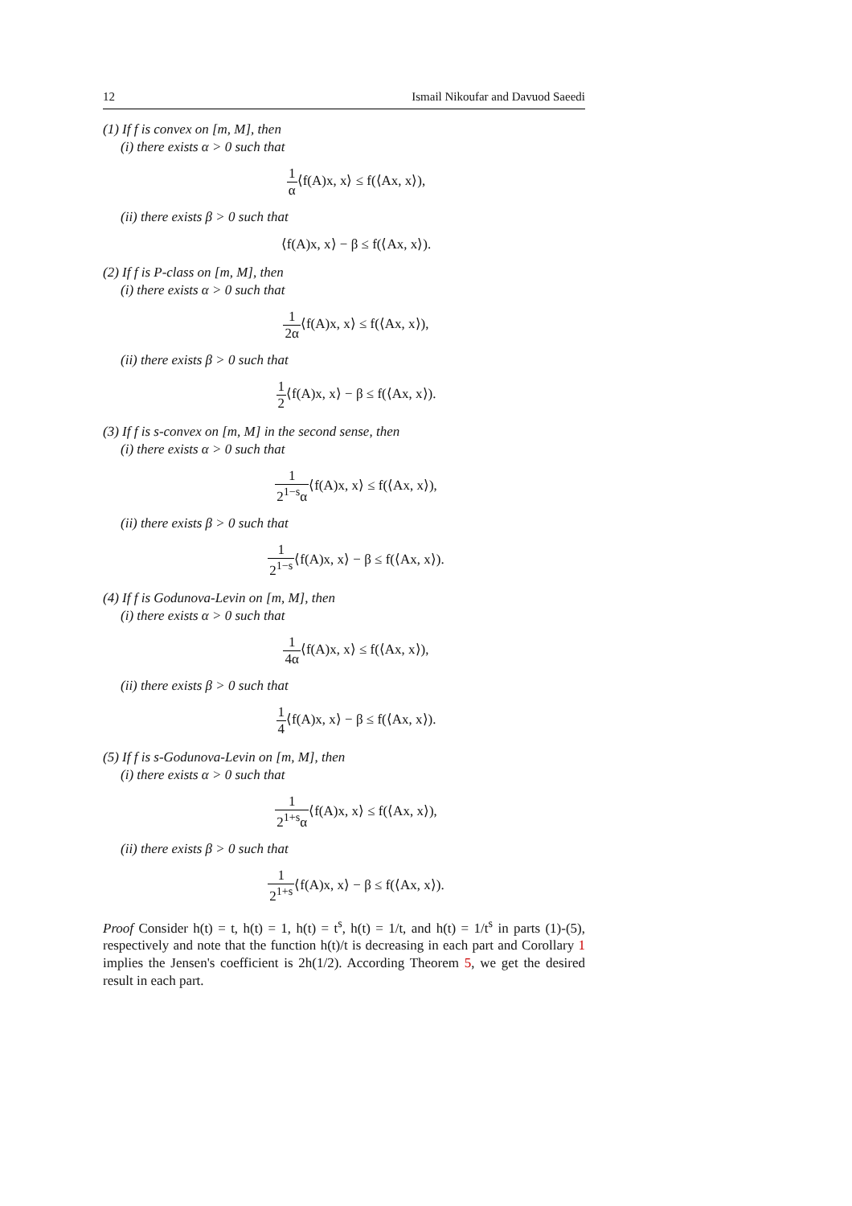12 Ismail Nikoufar and Davuod Saeedi
(1) If f is convex on [m, M], then
(i) there exists α > 0 such that
1 α⟨f(A)x, x⟩ ≤ f(⟨Ax, x⟩),
(ii) there exists β > 0 such that
⟨f(A)x, x⟩ − β ≤ f(⟨Ax, x⟩).
(2) If f is P-class on [m, M], then
(i) there exists α > 0 such that
1 2α⟨f(A)x, x⟩ ≤ f(⟨Ax, x⟩),
(ii) there exists β > 0 such that
1 2⟨f(A)x, x⟩ − β ≤ f(⟨Ax, x⟩).
(3) If f is s-convex on [m, M] in the second sense, then
(i) there exists α > 0 such that
1 2<sup>1−s</sup>α⟨f(A)x, x⟩ ≤ f(⟨Ax, x⟩),
(ii) there exists β > 0 such that
1 2<sup>1−s</sup>⟨f(A)x, x⟩ − β ≤ f(⟨Ax, x⟩).
(4) If f is Godunova-Levin on [m, M], then
(i) there exists α > 0 such that
1 4α⟨f(A)x, x⟩ ≤ f(⟨Ax, x⟩),
(ii) there exists β > 0 such that
1 4⟨f(A)x, x⟩ − β ≤ f(⟨Ax, x⟩).
(5) If f is s-Godunova-Levin on [m, M], then
(i) there exists α > 0 such that
1 2<sup>1+s</sup>α⟨f(A)x, x⟩ ≤ f(⟨Ax, x⟩),
(ii) there exists β > 0 such that
1 2<sup>1+s</sup>⟨f(A)x, x⟩ − β ≤ f(⟨Ax, x⟩).
Proof Consider h(t) = t, h(t) = 1, h(t) = t<sup>s</sup>, h(t) = 1/t, and h(t) = 1/t<sup>s</sup> in parts (1)-(5), respectively and note that the function h(t)/t is decreasing in each part and Corollary 1 implies the Jensen's coefficient is 2h(1/2). According Theorem 5, we get the desired result in each part.